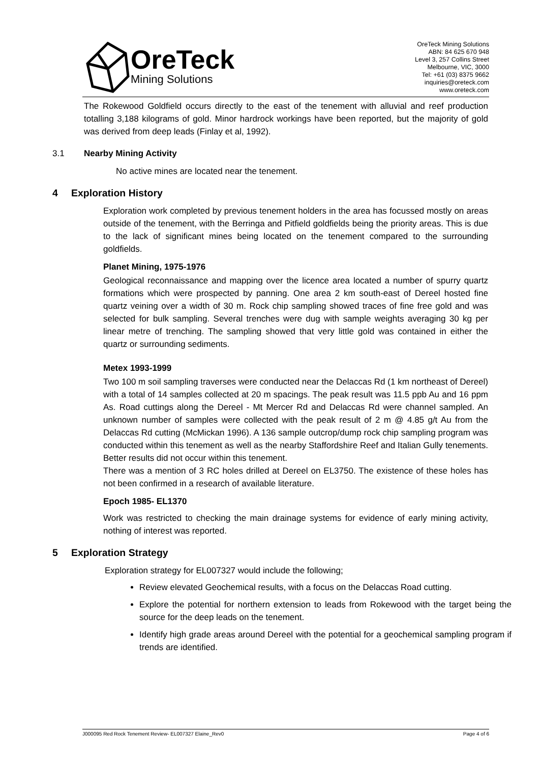OreTeck
Mining Solutions
OreTeck Mining Solutions
ABN: 84 625 670 948
Level 3, 257 Collins Street
Melbourne, VIC, 3000
Tel: +61 (03) 8375 9662
inquiries@oreteck.com
www.oreteck.com
The Rokewood Goldfield occurs directly to the east of the tenement with alluvial and reef production totalling 3,188 kilograms of gold. Minor hardrock workings have been reported, but the majority of gold was derived from deep leads (Finlay et al, 1992).
3.1 Nearby Mining Activity
No active mines are located near the tenement.
4 Exploration History
Exploration work completed by previous tenement holders in the area has focussed mostly on areas outside of the tenement, with the Berringa and Pitfield goldfields being the priority areas. This is due to the lack of significant mines being located on the tenement compared to the surrounding goldfields.
Planet Mining, 1975-1976
Geological reconnaissance and mapping over the licence area located a number of spurry quartz formations which were prospected by panning. One area 2 km south-east of Dereel hosted fine quartz veining over a width of 30 m. Rock chip sampling showed traces of fine free gold and was selected for bulk sampling. Several trenches were dug with sample weights averaging 30 kg per linear metre of trenching. The sampling showed that very little gold was contained in either the quartz or surrounding sediments.
Metex 1993-1999
Two 100 m soil sampling traverses were conducted near the Delaccas Rd (1 km northeast of Dereel) with a total of 14 samples collected at 20 m spacings. The peak result was 11.5 ppb Au and 16 ppm As. Road cuttings along the Dereel - Mt Mercer Rd and Delaccas Rd were channel sampled. An unknown number of samples were collected with the peak result of 2 m @ 4.85 g/t Au from the Delaccas Rd cutting (McMickan 1996). A 136 sample outcrop/dump rock chip sampling program was conducted within this tenement as well as the nearby Staffordshire Reef and Italian Gully tenements. Better results did not occur within this tenement.
There was a mention of 3 RC holes drilled at Dereel on EL3750. The existence of these holes has not been confirmed in a research of available literature.
Epoch 1985- EL1370
Work was restricted to checking the main drainage systems for evidence of early mining activity, nothing of interest was reported.
5 Exploration Strategy
Exploration strategy for EL007327 would include the following;
Review elevated Geochemical results, with a focus on the Delaccas Road cutting.
Explore the potential for northern extension to leads from Rokewood with the target being the source for the deep leads on the tenement.
Identify high grade areas around Dereel with the potential for a geochemical sampling program if trends are identified.
J000095 Red Rock Tenement Review- EL007327 Elaine_Rev0 Page 4 of 6